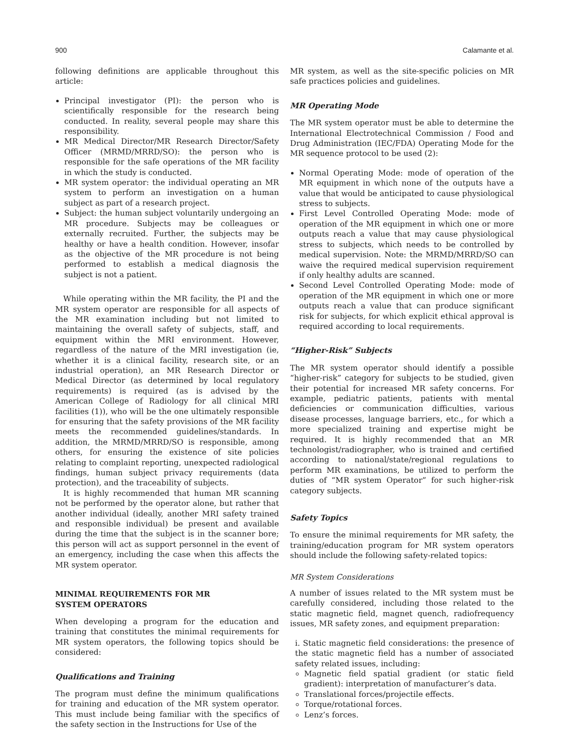900 Calamante et al.
following definitions are applicable throughout this article:
Principal investigator (PI): the person who is scientifically responsible for the research being conducted. In reality, several people may share this responsibility.
MR Medical Director/MR Research Director/Safety Officer (MRMD/MRRD/SO): the person who is responsible for the safe operations of the MR facility in which the study is conducted.
MR system operator: the individual operating an MR system to perform an investigation on a human subject as part of a research project.
Subject: the human subject voluntarily undergoing an MR procedure. Subjects may be colleagues or externally recruited. Further, the subjects may be healthy or have a health condition. However, insofar as the objective of the MR procedure is not being performed to establish a medical diagnosis the subject is not a patient.
While operating within the MR facility, the PI and the MR system operator are responsible for all aspects of the MR examination including but not limited to maintaining the overall safety of subjects, staff, and equipment within the MRI environment. However, regardless of the nature of the MRI investigation (ie, whether it is a clinical facility, research site, or an industrial operation), an MR Research Director or Medical Director (as determined by local regulatory requirements) is required (as is advised by the American College of Radiology for all clinical MRI facilities (1)), who will be the one ultimately responsible for ensuring that the safety provisions of the MR facility meets the recommended guidelines/standards. In addition, the MRMD/MRRD/SO is responsible, among others, for ensuring the existence of site policies relating to complaint reporting, unexpected radiological findings, human subject privacy requirements (data protection), and the traceability of subjects.
It is highly recommended that human MR scanning not be performed by the operator alone, but rather that another individual (ideally, another MRI safety trained and responsible individual) be present and available during the time that the subject is in the scanner bore; this person will act as support personnel in the event of an emergency, including the case when this affects the MR system operator.
MINIMAL REQUIREMENTS FOR MR
SYSTEM OPERATORS
When developing a program for the education and training that constitutes the minimal requirements for MR system operators, the following topics should be considered:
Qualifications and Training
The program must define the minimum qualifications for training and education of the MR system operator. This must include being familiar with the specifics of the safety section in the Instructions for Use of the
MR system, as well as the site-specific policies on MR safe practices policies and guidelines.
MR Operating Mode
The MR system operator must be able to determine the International Electrotechnical Commission / Food and Drug Administration (IEC/FDA) Operating Mode for the MR sequence protocol to be used (2):
Normal Operating Mode: mode of operation of the MR equipment in which none of the outputs have a value that would be anticipated to cause physiological stress to subjects.
First Level Controlled Operating Mode: mode of operation of the MR equipment in which one or more outputs reach a value that may cause physiological stress to subjects, which needs to be controlled by medical supervision. Note: the MRMD/MRRD/SO can waive the required medical supervision requirement if only healthy adults are scanned.
Second Level Controlled Operating Mode: mode of operation of the MR equipment in which one or more outputs reach a value that can produce significant risk for subjects, for which explicit ethical approval is required according to local requirements.
“Higher-Risk” Subjects
The MR system operator should identify a possible “higher-risk” category for subjects to be studied, given their potential for increased MR safety concerns. For example, pediatric patients, patients with mental deficiencies or communication difficulties, various disease processes, language barriers, etc., for which a more specialized training and expertise might be required. It is highly recommended that an MR technologist/radiographer, who is trained and certified according to national/state/regional regulations to perform MR examinations, be utilized to perform the duties of “MR system Operator” for such higher-risk category subjects.
Safety Topics
To ensure the minimal requirements for MR safety, the training/education program for MR system operators should include the following safety-related topics:
MR System Considerations
A number of issues related to the MR system must be carefully considered, including those related to the static magnetic field, magnet quench, radiofrequency issues, MR safety zones, and equipment preparation:
i. Static magnetic field considerations: the presence of the static magnetic field has a number of associated safety related issues, including:
Magnetic field spatial gradient (or static field gradient): interpretation of manufacturer’s data.
Translational forces/projectile effects.
Torque/rotational forces.
Lenz’s forces.